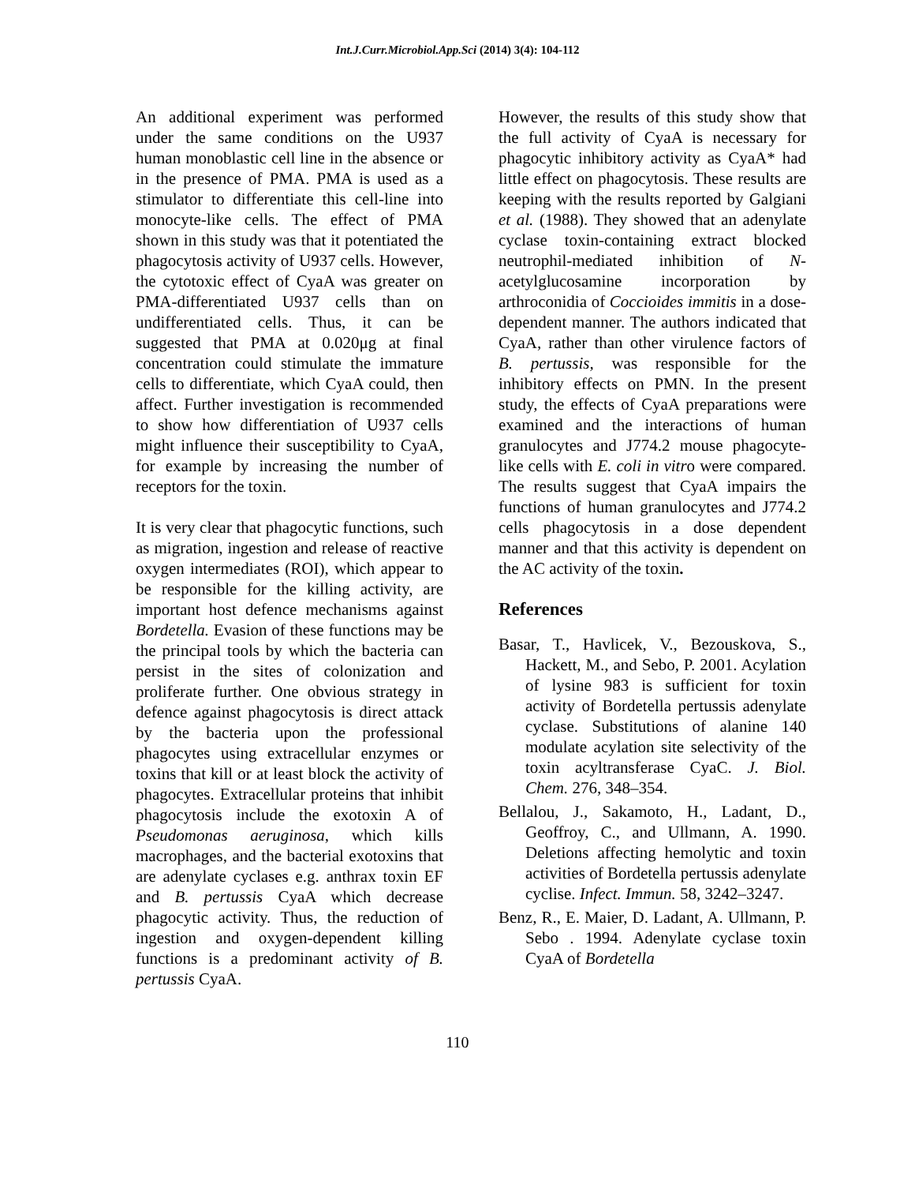Int.J.Curr.Microbiol.App.Sci (2014) 3(4): 104-112
An additional experiment was performed under the same conditions on the U937 human monoblastic cell line in the absence or in the presence of PMA. PMA is used as a stimulator to differentiate this cell-line into monocyte-like cells. The effect of PMA shown in this study was that it potentiated the phagocytosis activity of U937 cells. However, the cytotoxic effect of CyaA was greater on PMA-differentiated U937 cells than on undifferentiated cells. Thus, it can be suggested that PMA at 0.020μg at final concentration could stimulate the immature cells to differentiate, which CyaA could, then affect. Further investigation is recommended to show how differentiation of U937 cells might influence their susceptibility to CyaA, for example by increasing the number of receptors for the toxin.
It is very clear that phagocytic functions, such as migration, ingestion and release of reactive oxygen intermediates (ROI), which appear to be responsible for the killing activity, are important host defence mechanisms against Bordetella. Evasion of these functions may be the principal tools by which the bacteria can persist in the sites of colonization and proliferate further. One obvious strategy in defence against phagocytosis is direct attack by the bacteria upon the professional phagocytes using extracellular enzymes or toxins that kill or at least block the activity of phagocytes. Extracellular proteins that inhibit phagocytosis include the exotoxin A of Pseudomonas aeruginosa, which kills macrophages, and the bacterial exotoxins that are adenylate cyclases e.g. anthrax toxin EF and B. pertussis CyaA which decrease phagocytic activity. Thus, the reduction of ingestion and oxygen-dependent killing functions is a predominant activity of B. pertussis CyaA.
However, the results of this study show that the full activity of CyaA is necessary for phagocytic inhibitory activity as CyaA* had little effect on phagocytosis. These results are keeping with the results reported by Galgiani et al. (1988). They showed that an adenylate cyclase toxin-containing extract blocked neutrophil-mediated inhibition of N-acetylglucosamine incorporation by arthroconidia of Coccioides immitis in a dose-dependent manner. The authors indicated that CyaA, rather than other virulence factors of B. pertussis, was responsible for the inhibitory effects on PMN. In the present study, the effects of CyaA preparations were examined and the interactions of human granulocytes and J774.2 mouse phagocyte-like cells with E. coli in vitro were compared. The results suggest that CyaA impairs the functions of human granulocytes and J774.2 cells phagocytosis in a dose dependent manner and that this activity is dependent on the AC activity of the toxin.
References
Basar, T., Havlicek, V., Bezouskova, S., Hackett, M., and Sebo, P. 2001. Acylation of lysine 983 is sufficient for toxin activity of Bordetella pertussis adenylate cyclase. Substitutions of alanine 140 modulate acylation site selectivity of the toxin acyltransferase CyaC. J. Biol. Chem. 276, 348–354.
Bellalou, J., Sakamoto, H., Ladant, D., Geoffroy, C., and Ullmann, A. 1990. Deletions affecting hemolytic and toxin activities of Bordetella pertussis adenylate cyclise. Infect. Immun. 58, 3242–3247.
Benz, R., E. Maier, D. Ladant, A. Ullmann, P. Sebo . 1994. Adenylate cyclase toxin CyaA of Bordetella
110